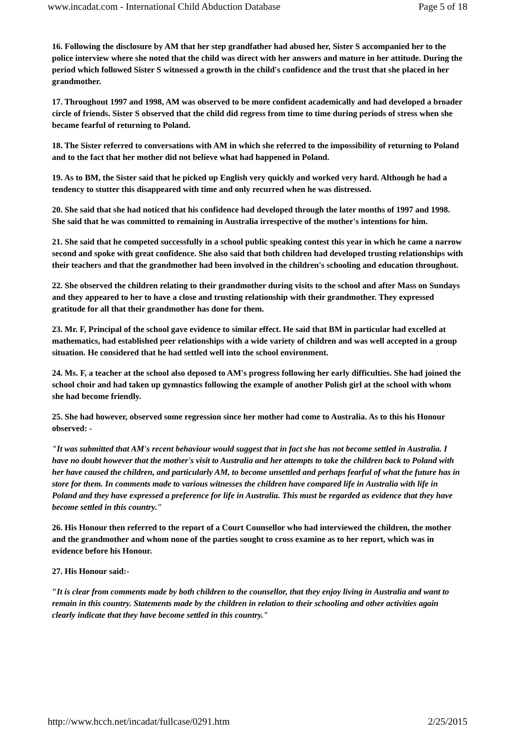www.incadat.com - International Child Abduction Database Page 5 of 18
16. Following the disclosure by AM that her step grandfather had abused her, Sister S accompanied her to the police interview where she noted that the child was direct with her answers and mature in her attitude. During the period which followed Sister S witnessed a growth in the child's confidence and the trust that she placed in her grandmother.
17. Throughout 1997 and 1998, AM was observed to be more confident academically and had developed a broader circle of friends. Sister S observed that the child did regress from time to time during periods of stress when she became fearful of returning to Poland.
18. The Sister referred to conversations with AM in which she referred to the impossibility of returning to Poland and to the fact that her mother did not believe what had happened in Poland.
19. As to BM, the Sister said that he picked up English very quickly and worked very hard. Although he had a tendency to stutter this disappeared with time and only recurred when he was distressed.
20. She said that she had noticed that his confidence had developed through the later months of 1997 and 1998. She said that he was committed to remaining in Australia irrespective of the mother's intentions for him.
21. She said that he competed successfully in a school public speaking contest this year in which he came a narrow second and spoke with great confidence. She also said that both children had developed trusting relationships with their teachers and that the grandmother had been involved in the children's schooling and education throughout.
22. She observed the children relating to their grandmother during visits to the school and after Mass on Sundays and they appeared to her to have a close and trusting relationship with their grandmother. They expressed gratitude for all that their grandmother has done for them.
23. Mr. F, Principal of the school gave evidence to similar effect. He said that BM in particular had excelled at mathematics, had established peer relationships with a wide variety of children and was well accepted in a group situation. He considered that he had settled well into the school environment.
24. Ms. F, a teacher at the school also deposed to AM's progress following her early difficulties. She had joined the school choir and had taken up gymnastics following the example of another Polish girl at the school with whom she had become friendly.
25. She had however, observed some regression since her mother had come to Australia. As to this his Honour observed: -
"It was submitted that AM's recent behaviour would suggest that in fact she has not become settled in Australia. I have no doubt however that the mother's visit to Australia and her attempts to take the children back to Poland with her have caused the children, and particularly AM, to become unsettled and perhaps fearful of what the future has in store for them. In comments made to various witnesses the children have compared life in Australia with life in Poland and they have expressed a preference for life in Australia. This must be regarded as evidence that they have become settled in this country."
26. His Honour then referred to the report of a Court Counsellor who had interviewed the children, the mother and the grandmother and whom none of the parties sought to cross examine as to her report, which was in evidence before his Honour.
27. His Honour said:-
"It is clear from comments made by both children to the counsellor, that they enjoy living in Australia and want to remain in this country. Statements made by the children in relation to their schooling and other activities again clearly indicate that they have become settled in this country."
http://www.hcch.net/incadat/fullcase/0291.htm 2/25/2015